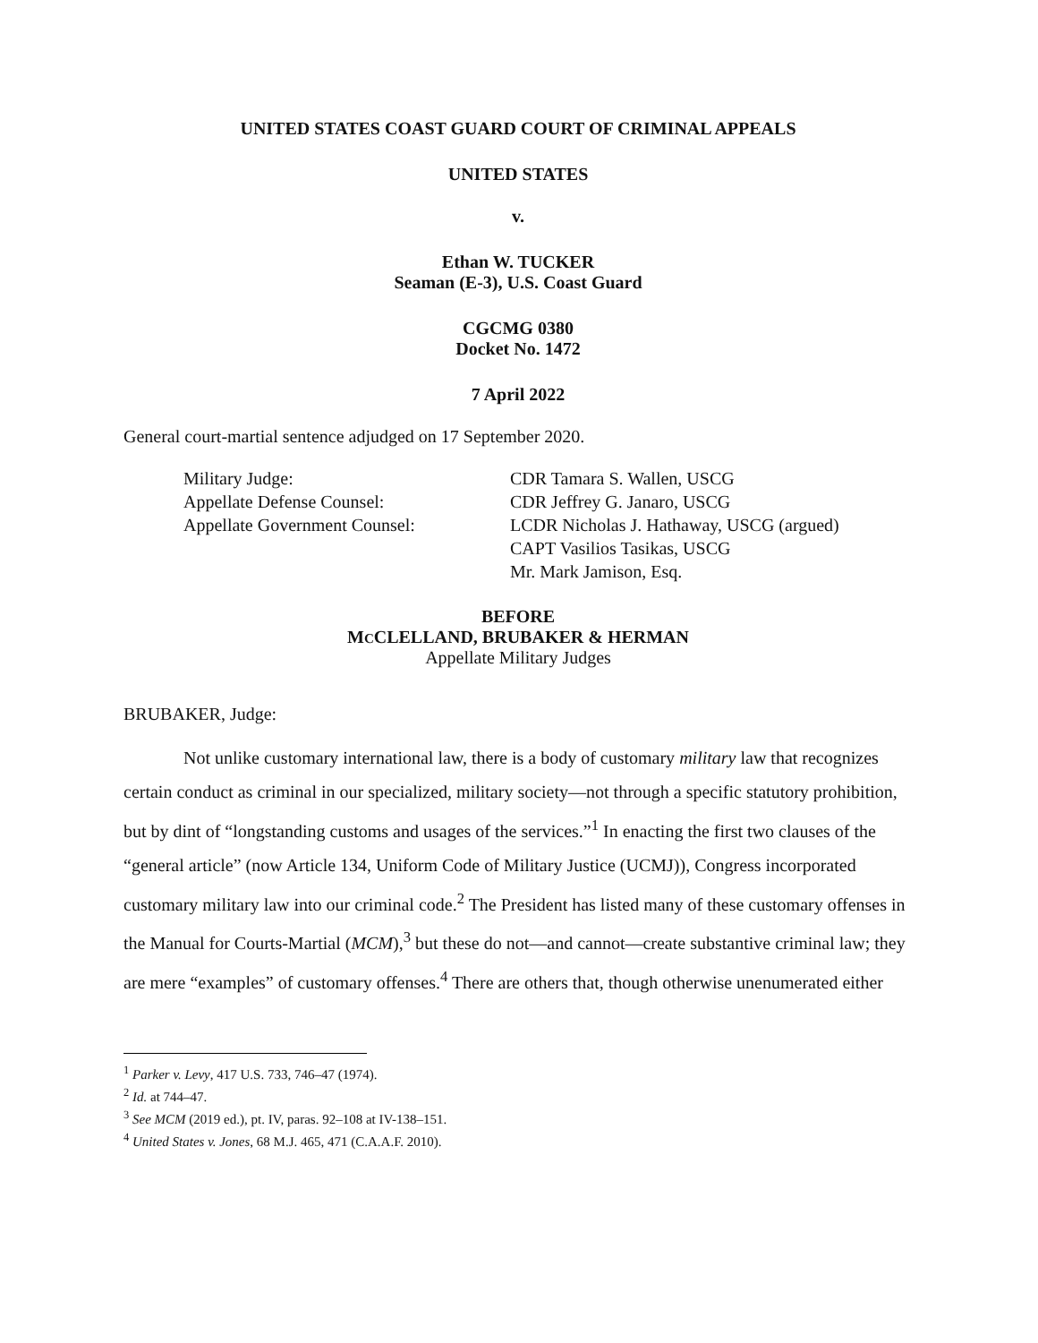UNITED STATES COAST GUARD COURT OF CRIMINAL APPEALS
UNITED STATES
v.
Ethan W. TUCKER
Seaman (E-3), U.S. Coast Guard
CGCMG 0380
Docket No. 1472
7 April 2022
General court-martial sentence adjudged on 17 September 2020.
Military Judge:
CDR Tamara S. Wallen, USCG
Appellate Defense Counsel:
CDR Jeffrey G. Janaro, USCG
Appellate Government Counsel:
LCDR Nicholas J. Hathaway, USCG (argued)
CAPT Vasilios Tasikas, USCG
Mr. Mark Jamison, Esq.
BEFORE
MCCLELLAND, BRUBAKER & HERMAN
Appellate Military Judges
BRUBAKER, Judge:
Not unlike customary international law, there is a body of customary military law that recognizes certain conduct as criminal in our specialized, military society—not through a specific statutory prohibition, but by dint of “longstanding customs and usages of the services.”<sup>1</sup> In enacting the first two clauses of the “general article” (now Article 134, Uniform Code of Military Justice (UCMJ)), Congress incorporated customary military law into our criminal code.<sup>2</sup> The President has listed many of these customary offenses in the Manual for Courts-Martial (MCM),<sup>3</sup> but these do not—and cannot—create substantive criminal law; they are mere “examples” of customary offenses.<sup>4</sup> There are others that, though otherwise unenumerated either
<sup>1</sup> Parker v. Levy, 417 U.S. 733, 746–47 (1974).
<sup>2</sup> Id. at 744–47.
<sup>3</sup> See MCM (2019 ed.), pt. IV, paras. 92–108 at IV-138–151.
<sup>4</sup> United States v. Jones, 68 M.J. 465, 471 (C.A.A.F. 2010).